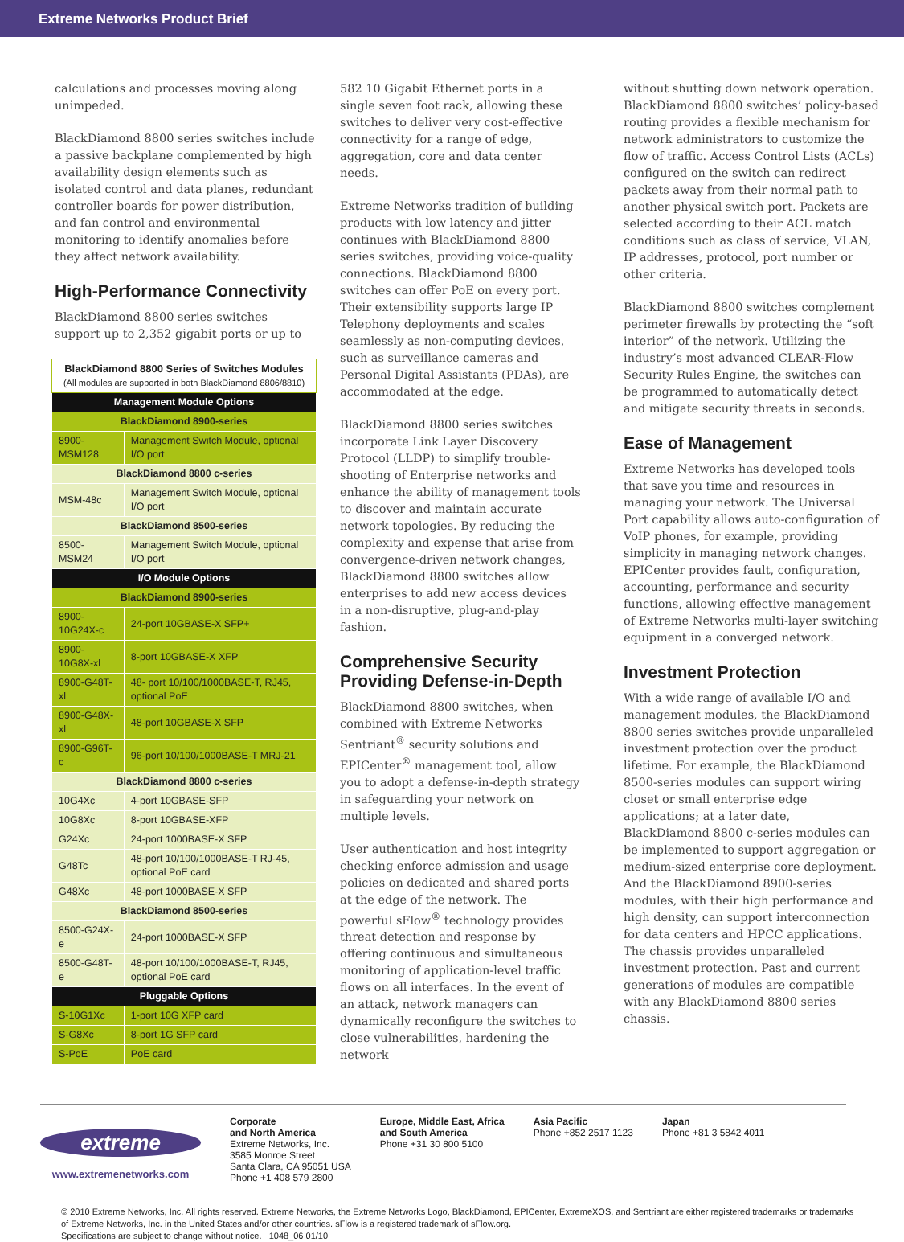Extreme Networks Product Brief
calculations and processes moving along unimpeded.
BlackDiamond 8800 series switches include a passive backplane complemented by high availability design elements such as isolated control and data planes, redundant controller boards for power distribution, and fan control and environmental monitoring to identify anomalies before they affect network availability.
High-Performance Connectivity
BlackDiamond 8800 series switches support up to 2,352 gigabit ports or up to
| BlackDiamond 8800 Series of Switches Modules (All modules are supported in both BlackDiamond 8806/8810) | |
| Management Module Options | |
| BlackDiamond 8900-series | |
| 8900-MSM128 | Management Switch Module, optional I/O port |
| BlackDiamond 8800 c-series | |
| MSM-48c | Management Switch Module, optional I/O port |
| BlackDiamond 8500-series | |
| 8500-MSM24 | Management Switch Module, optional I/O port |
| I/O Module Options | |
| BlackDiamond 8900-series | |
| 8900-10G24X-c | 24-port 10GBASE-X SFP+ |
| 8900-10G8X-xl | 8-port 10GBASE-X XFP |
| 8900-G48T-xl | 48- port 10/100/1000BASE-T, RJ45, optional PoE |
| 8900-G48X-xl | 48-port 10GBASE-X SFP |
| 8900-G96T-c | 96-port 10/100/1000BASE-T MRJ-21 |
| BlackDiamond 8800 c-series | |
| 10G4Xc | 4-port 10GBASE-SFP |
| 10G8Xc | 8-port 10GBASE-XFP |
| G24Xc | 24-port 1000BASE-X SFP |
| G48Tc | 48-port 10/100/1000BASE-T RJ-45, optional PoE card |
| G48Xc | 48-port 1000BASE-X SFP |
| BlackDiamond 8500-series | |
| 8500-G24X-e | 24-port 1000BASE-X SFP |
| 8500-G48T-e | 48-port 10/100/1000BASE-T, RJ45, optional PoE card |
| Pluggable Options | |
| S-10G1Xc | 1-port 10G XFP card |
| S-G8Xc | 8-port 1G SFP card |
| S-PoE | PoE card |
582 10 Gigabit Ethernet ports in a single seven foot rack, allowing these switches to deliver very cost-effective connectivity for a range of edge, aggregation, core and data center needs.
Extreme Networks tradition of building products with low latency and jitter continues with BlackDiamond 8800 series switches, providing voice-quality connections. BlackDiamond 8800 switches can offer PoE on every port. Their extensibility supports large IP Telephony deployments and scales seamlessly as non-computing devices, such as surveillance cameras and Personal Digital Assistants (PDAs), are accommodated at the edge.
BlackDiamond 8800 series switches incorporate Link Layer Discovery Protocol (LLDP) to simplify trouble-shooting of Enterprise networks and enhance the ability of management tools to discover and maintain accurate network topologies. By reducing the complexity and expense that arise from convergence-driven network changes, BlackDiamond 8800 switches allow enterprises to add new access devices in a non-disruptive, plug-and-play fashion.
Comprehensive Security Providing Defense-in-Depth
BlackDiamond 8800 switches, when combined with Extreme Networks Sentriant<sup>®</sup> security solutions and EPICenter<sup>®</sup> management tool, allow you to adopt a defense-in-depth strategy in safeguarding your network on multiple levels.
User authentication and host integrity checking enforce admission and usage policies on dedicated and shared ports at the edge of the network. The powerful sFlow<sup>®</sup> technology provides threat detection and response by offering continuous and simultaneous monitoring of application-level traffic flows on all interfaces. In the event of an attack, network managers can dynamically reconfigure the switches to close vulnerabilities, hardening the network
without shutting down network operation. BlackDiamond 8800 switches’ policy-based routing provides a flexible mechanism for network administrators to customize the flow of traffic. Access Control Lists (ACLs) configured on the switch can redirect packets away from their normal path to another physical switch port. Packets are selected according to their ACL match conditions such as class of service, VLAN, IP addresses, protocol, port number or other criteria.
BlackDiamond 8800 switches complement perimeter firewalls by protecting the “soft interior” of the network. Utilizing the industry’s most advanced CLEAR-Flow Security Rules Engine, the switches can be programmed to automatically detect and mitigate security threats in seconds.
Ease of Management
Extreme Networks has developed tools that save you time and resources in managing your network. The Universal Port capability allows auto-configuration of VoIP phones, for example, providing simplicity in managing network changes. EPICenter provides fault, configuration, accounting, performance and security functions, allowing effective management of Extreme Networks multi-layer switching equipment in a converged network.
Investment Protection
With a wide range of available I/O and management modules, the BlackDiamond 8800 series switches provide unparalleled investment protection over the product lifetime. For example, the BlackDiamond 8500-series modules can support wiring closet or small enterprise edge applications; at a later date, BlackDiamond 8800 c-series modules can be implemented to support aggregation or medium-sized enterprise core deployment. And the BlackDiamond 8900-series modules, with their high performance and high density, can support interconnection for data centers and HPCC applications. The chassis provides unparalleled investment protection. Past and current generations of modules are compatible with any BlackDiamond 8800 series chassis.
extreme
www.extremenetworks.com
Corporate
and North America
Extreme Networks, Inc.
3585 Monroe Street
Santa Clara, CA 95051 USA
Phone +1 408 579 2800
Europe, Middle East, Africa
and South America
Phone +31 30 800 5100
Asia Pacific
Phone +852 2517 1123
Japan
Phone +81 3 5842 4011
© 2010 Extreme Networks, Inc. All rights reserved. Extreme Networks, the Extreme Networks Logo, BlackDiamond, EPICenter, ExtremeXOS, and Sentriant are either registered trademarks or trademarks of Extreme Networks, Inc. in the United States and/or other countries. sFlow is a registered trademark of sFlow.org.
Specifications are subject to change without notice. 1048_06 01/10